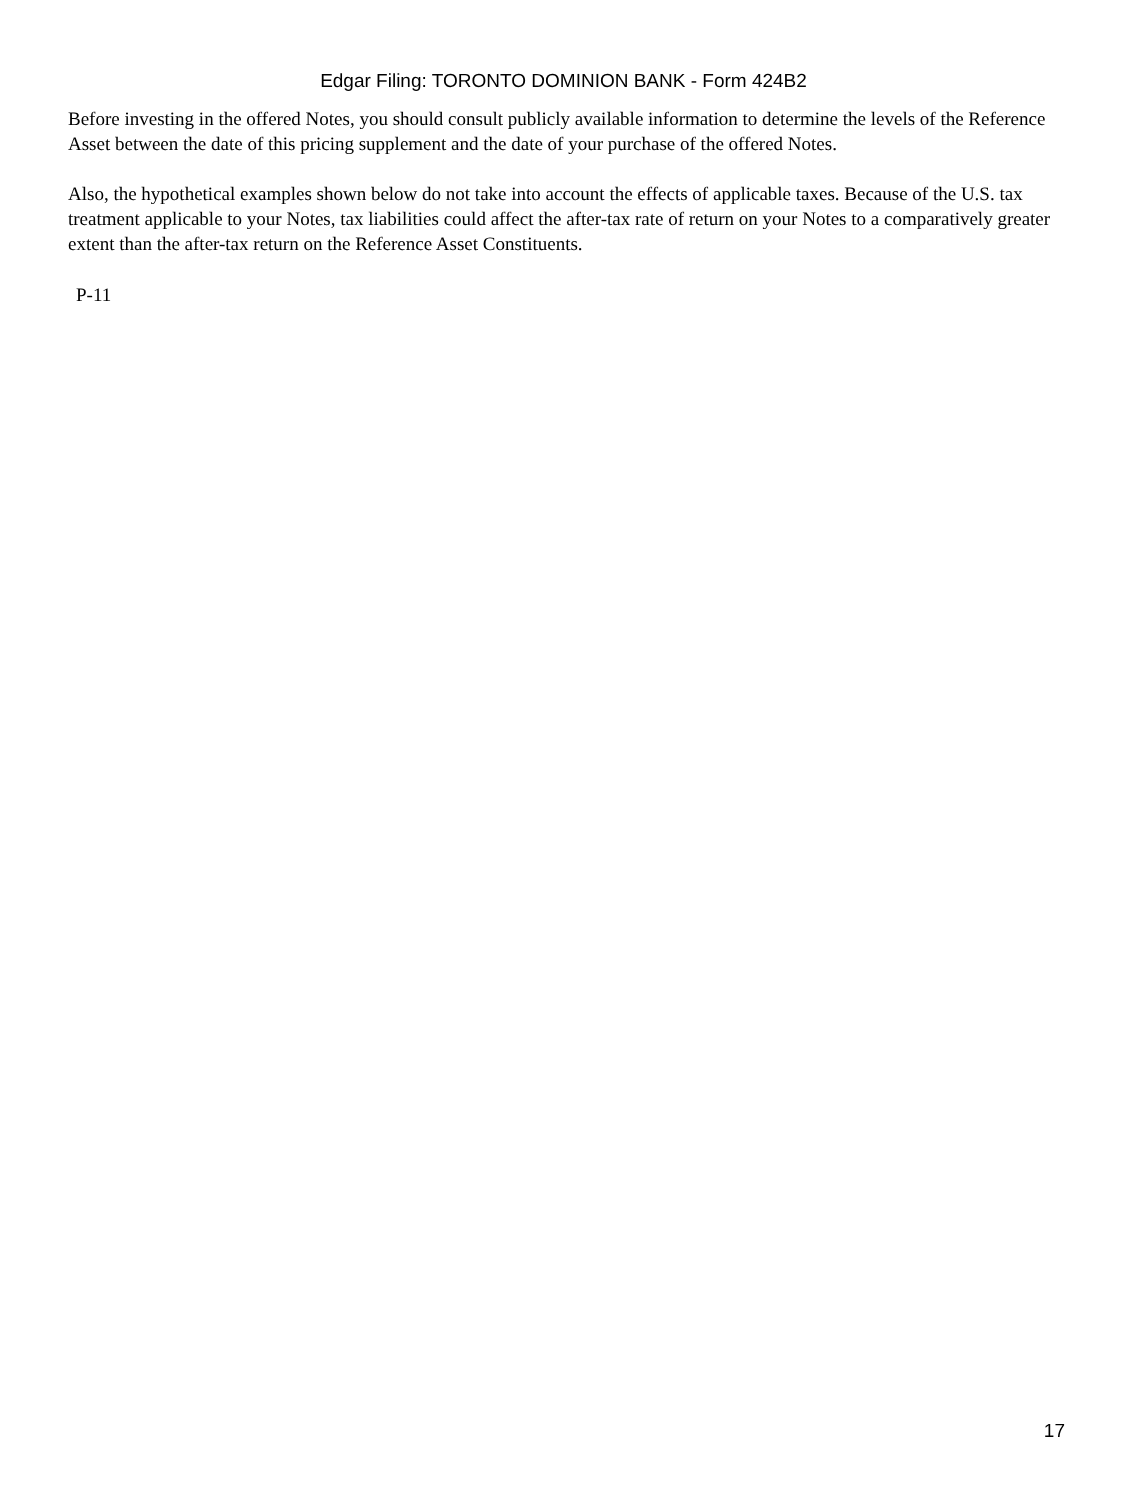Edgar Filing: TORONTO DOMINION BANK - Form 424B2
Before investing in the offered Notes, you should consult publicly available information to determine the levels of the Reference Asset between the date of this pricing supplement and the date of your purchase of the offered Notes.
Also, the hypothetical examples shown below do not take into account the effects of applicable taxes. Because of the U.S. tax treatment applicable to your Notes, tax liabilities could affect the after-tax rate of return on your Notes to a comparatively greater extent than the after-tax return on the Reference Asset Constituents.
P-11
17